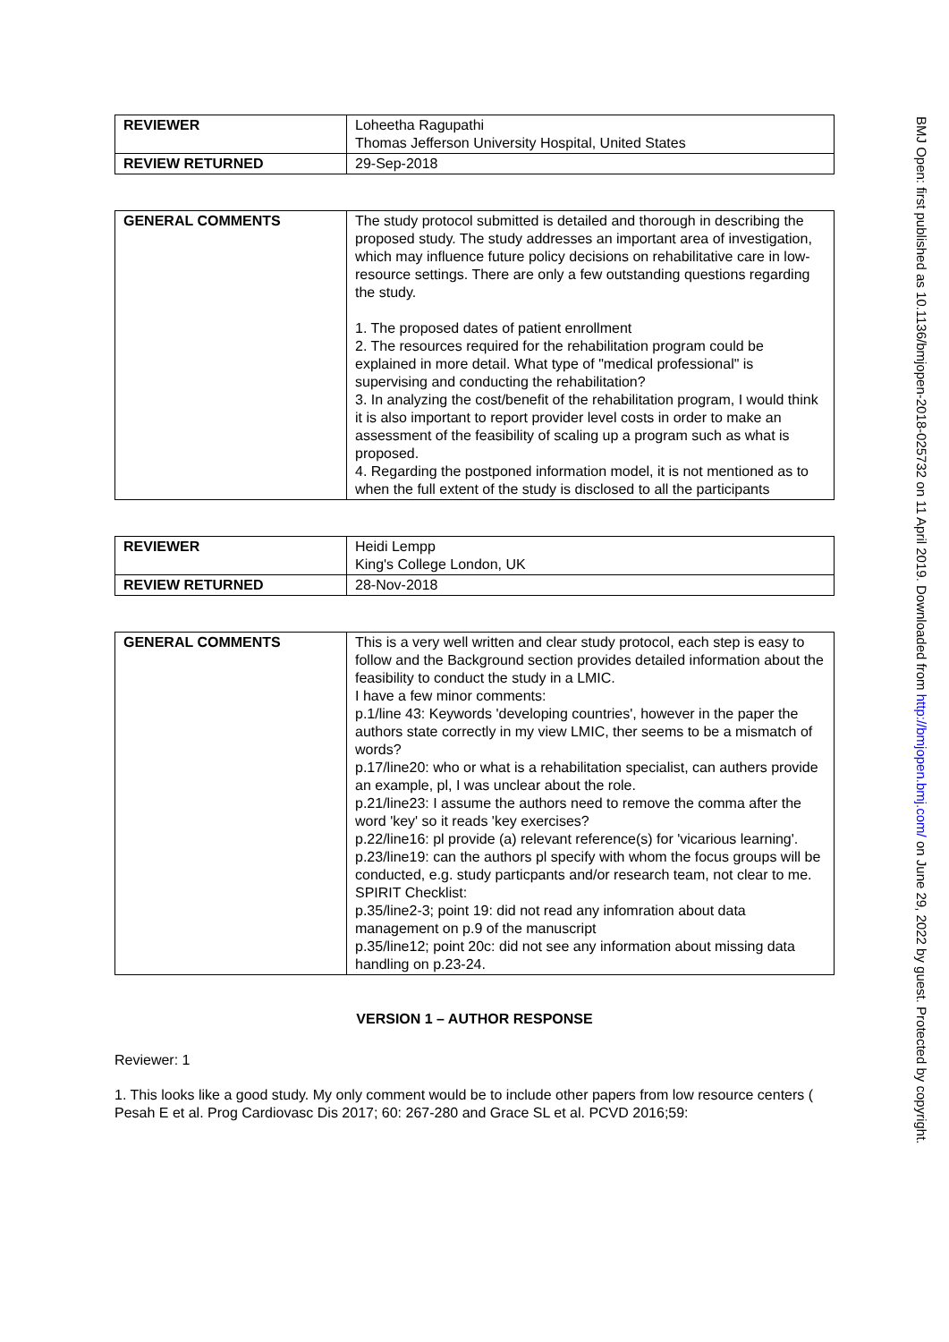| REVIEWER | Loheetha Ragupathi Thomas Jefferson University Hospital, United States |
| REVIEW RETURNED | 29-Sep-2018 |
| GENERAL COMMENTS | The study protocol submitted is detailed and thorough in describing the proposed study. The study addresses an important area of investigation, which may influence future policy decisions on rehabilitative care in low-resource settings. There are only a few outstanding questions regarding the study. 1. The proposed dates of patient enrollment 2. The resources required for the rehabilitation program could be explained in more detail. What type of "medical professional" is supervising and conducting the rehabilitation? 3. In analyzing the cost/benefit of the rehabilitation program, I would think it is also important to report provider level costs in order to make an assessment of the feasibility of scaling up a program such as what is proposed. 4. Regarding the postponed information model, it is not mentioned as to when the full extent of the study is disclosed to all the participants |
| REVIEWER | Heidi Lempp King's College London, UK |
| REVIEW RETURNED | 28-Nov-2018 |
| GENERAL COMMENTS | This is a very well written and clear study protocol, each step is easy to follow and the Background section provides detailed information about the feasibility to conduct the study in a LMIC. I have a few minor comments: p.1/line 43: Keywords 'developing countries', however in the paper the authors state correctly in my view LMIC, ther seems to be a mismatch of words? p.17/line20: who or what is a rehabilitation specialist, can authers provide an example, pl, I was unclear about the role. p.21/line23: I assume the authors need to remove the comma after the word 'key' so it reads 'key exercises? p.22/line16: pl provide (a) relevant reference(s) for 'vicarious learning'. p.23/line19: can the authors pl specify with whom the focus groups will be conducted, e.g. study particpants and/or research team, not clear to me. SPIRIT Checklist: p.35/line2-3; point 19: did not read any infomration about data management on p.9 of the manuscript p.35/line12; point 20c: did not see any information about missing data handling on p.23-24. |
VERSION 1 – AUTHOR RESPONSE
Reviewer: 1
1. This looks like a good study. My only comment would be to include other papers from low resource centers ( Pesah E et al. Prog Cardiovasc Dis 2017; 60: 267-280 and Grace SL et al. PCVD 2016;59:
BMJ Open: first published as 10.1136/bmjopen-2018-025732 on 11 April 2019. Downloaded from http://bmjopen.bmj.com/ on June 29, 2022 by guest. Protected by copyright.